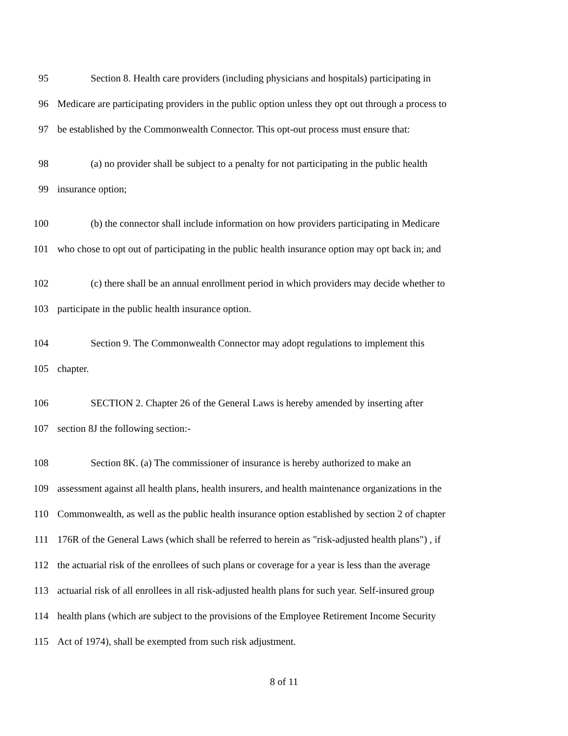95 Section 8. Health care providers (including physicians and hospitals) participating in
96 Medicare are participating providers in the public option unless they opt out through a process to
97 be established by the Commonwealth Connector. This opt-out process must ensure that:
98 (a) no provider shall be subject to a penalty for not participating in the public health
99 insurance option;
100 (b) the connector shall include information on how providers participating in Medicare
101 who chose to opt out of participating in the public health insurance option may opt back in; and
102 (c) there shall be an annual enrollment period in which providers may decide whether to
103 participate in the public health insurance option.
104 Section 9. The Commonwealth Connector may adopt regulations to implement this
105 chapter.
106 SECTION 2. Chapter 26 of the General Laws is hereby amended by inserting after
107 section 8J the following section:-
108 Section 8K. (a) The commissioner of insurance is hereby authorized to make an
109 assessment against all health plans, health insurers, and health maintenance organizations in the
110 Commonwealth, as well as the public health insurance option established by section 2 of chapter
111 176R of the General Laws (which shall be referred to herein as "risk-adjusted health plans") , if
112 the actuarial risk of the enrollees of such plans or coverage for a year is less than the average
113 actuarial risk of all enrollees in all risk-adjusted health plans for such year. Self-insured group
114 health plans (which are subject to the provisions of the Employee Retirement Income Security
115 Act of 1974), shall be exempted from such risk adjustment.
8 of 11